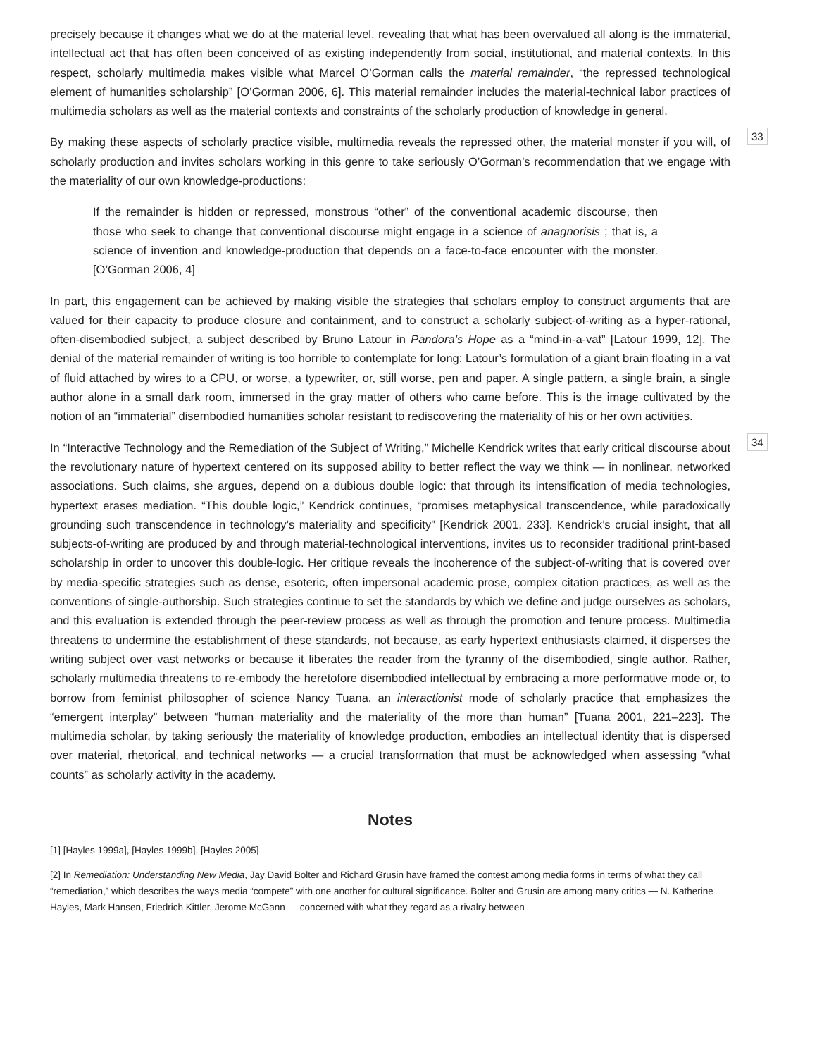precisely because it changes what we do at the material level, revealing that what has been overvalued all along is the immaterial, intellectual act that has often been conceived of as existing independently from social, institutional, and material contexts. In this respect, scholarly multimedia makes visible what Marcel O’Gorman calls the material remainder, “the repressed technological element of humanities scholarship” [O’Gorman 2006, 6]. This material remainder includes the material-technical labor practices of multimedia scholars as well as the material contexts and constraints of the scholarly production of knowledge in general.
By making these aspects of scholarly practice visible, multimedia reveals the repressed other, the material monster if you will, of scholarly production and invites scholars working in this genre to take seriously O’Gorman’s recommendation that we engage with the materiality of our own knowledge-productions:
33
If the remainder is hidden or repressed, monstrous “other” of the conventional academic discourse, then those who seek to change that conventional discourse might engage in a science of anagnorisis ; that is, a science of invention and knowledge-production that depends on a face-to-face encounter with the monster. [O’Gorman 2006, 4]
In part, this engagement can be achieved by making visible the strategies that scholars employ to construct arguments that are valued for their capacity to produce closure and containment, and to construct a scholarly subject-of-writing as a hyper-rational, often-disembodied subject, a subject described by Bruno Latour in Pandora’s Hope as a “mind-in-a-vat” [Latour 1999, 12]. The denial of the material remainder of writing is too horrible to contemplate for long: Latour’s formulation of a giant brain floating in a vat of fluid attached by wires to a CPU, or worse, a typewriter, or, still worse, pen and paper. A single pattern, a single brain, a single author alone in a small dark room, immersed in the gray matter of others who came before. This is the image cultivated by the notion of an “immaterial” disembodied humanities scholar resistant to rediscovering the materiality of his or her own activities.
In “Interactive Technology and the Remediation of the Subject of Writing,” Michelle Kendrick writes that early critical discourse about the revolutionary nature of hypertext centered on its supposed ability to better reflect the way we think — in nonlinear, networked associations. Such claims, she argues, depend on a dubious double logic: that through its intensification of media technologies, hypertext erases mediation. “This double logic,” Kendrick continues, “promises metaphysical transcendence, while paradoxically grounding such transcendence in technology’s materiality and specificity” [Kendrick 2001, 233]. Kendrick’s crucial insight, that all subjects-of-writing are produced by and through material-technological interventions, invites us to reconsider traditional print-based scholarship in order to uncover this double-logic. Her critique reveals the incoherence of the subject-of-writing that is covered over by media-specific strategies such as dense, esoteric, often impersonal academic prose, complex citation practices, as well as the conventions of single-authorship. Such strategies continue to set the standards by which we define and judge ourselves as scholars, and this evaluation is extended through the peer-review process as well as through the promotion and tenure process. Multimedia threatens to undermine the establishment of these standards, not because, as early hypertext enthusiasts claimed, it disperses the writing subject over vast networks or because it liberates the reader from the tyranny of the disembodied, single author. Rather, scholarly multimedia threatens to re-embody the heretofore disembodied intellectual by embracing a more performative mode or, to borrow from feminist philosopher of science Nancy Tuana, an interactionist mode of scholarly practice that emphasizes the “emergent interplay” between “human materiality and the materiality of the more than human” [Tuana 2001, 221–223]. The multimedia scholar, by taking seriously the materiality of knowledge production, embodies an intellectual identity that is dispersed over material, rhetorical, and technical networks — a crucial transformation that must be acknowledged when assessing “what counts” as scholarly activity in the academy.
34
Notes
[1] [Hayles 1999a], [Hayles 1999b], [Hayles 2005]
[2] In Remediation: Understanding New Media, Jay David Bolter and Richard Grusin have framed the contest among media forms in terms of what they call “remediation,” which describes the ways media “compete” with one another for cultural significance. Bolter and Grusin are among many critics — N. Katherine Hayles, Mark Hansen, Friedrich Kittler, Jerome McGann — concerned with what they regard as a rivalry between